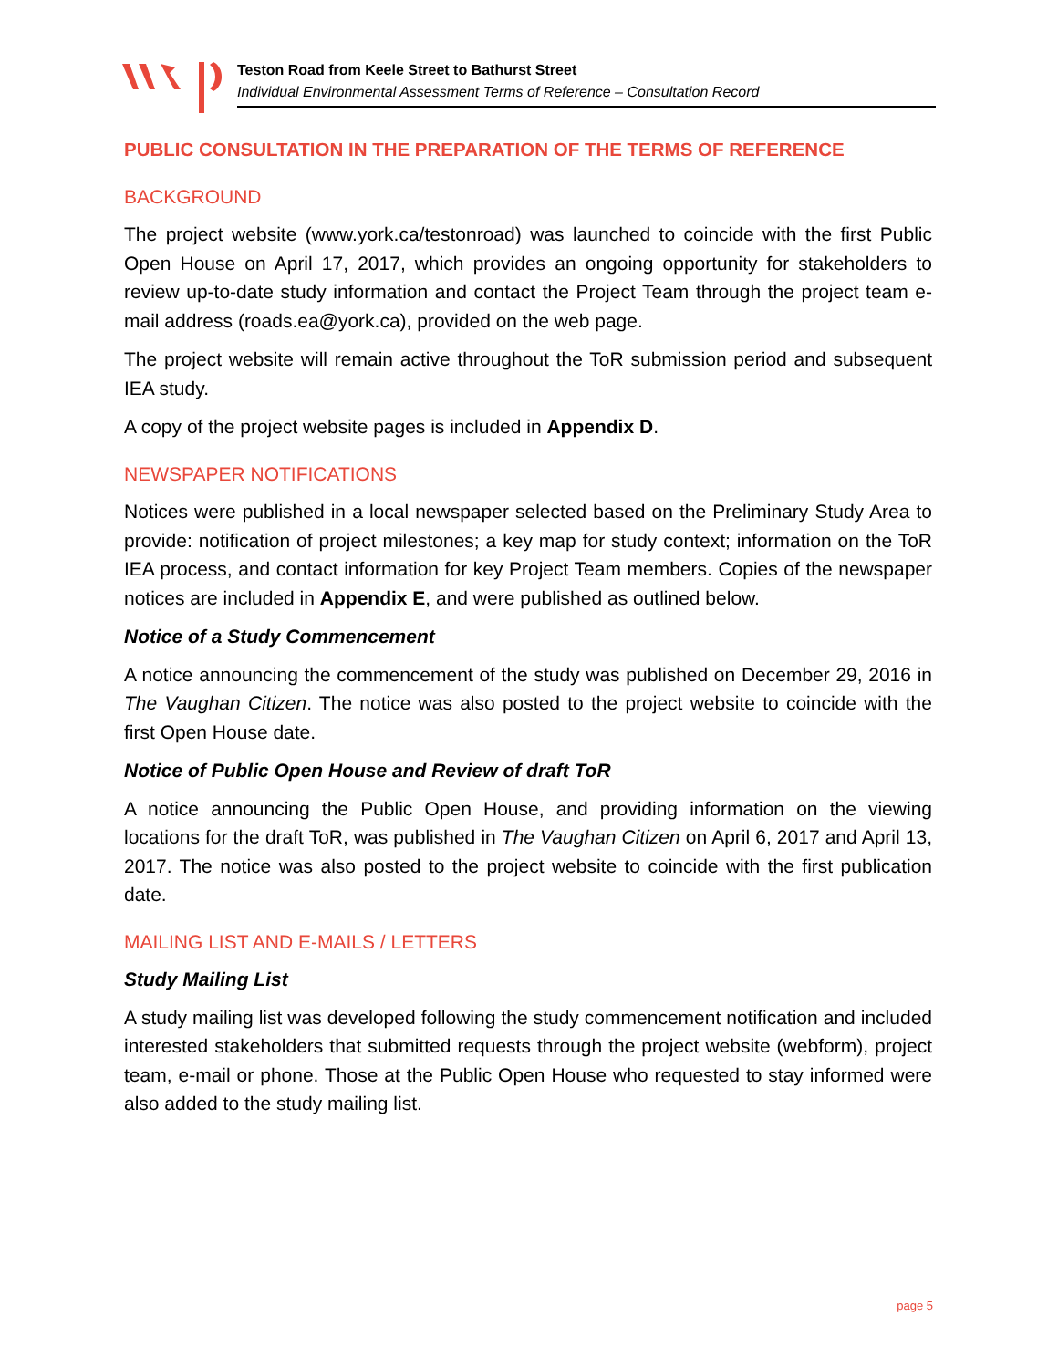Teston Road from Keele Street to Bathurst Street
Individual Environmental Assessment Terms of Reference – Consultation Record
PUBLIC CONSULTATION IN THE PREPARATION OF THE TERMS OF REFERENCE
BACKGROUND
The project website (www.york.ca/testonroad) was launched to coincide with the first Public Open House on April 17, 2017, which provides an ongoing opportunity for stakeholders to review up-to-date study information and contact the Project Team through the project team e-mail address (roads.ea@york.ca), provided on the web page.
The project website will remain active throughout the ToR submission period and subsequent IEA study.
A copy of the project website pages is included in Appendix D.
NEWSPAPER NOTIFICATIONS
Notices were published in a local newspaper selected based on the Preliminary Study Area to provide: notification of project milestones; a key map for study context; information on the ToR IEA process, and contact information for key Project Team members. Copies of the newspaper notices are included in Appendix E, and were published as outlined below.
Notice of a Study Commencement
A notice announcing the commencement of the study was published on December 29, 2016 in The Vaughan Citizen. The notice was also posted to the project website to coincide with the first Open House date.
Notice of Public Open House and Review of draft ToR
A notice announcing the Public Open House, and providing information on the viewing locations for the draft ToR, was published in The Vaughan Citizen on April 6, 2017 and April 13, 2017. The notice was also posted to the project website to coincide with the first publication date.
MAILING LIST AND E-MAILS / LETTERS
Study Mailing List
A study mailing list was developed following the study commencement notification and included interested stakeholders that submitted requests through the project website (webform), project team, e-mail or phone. Those at the Public Open House who requested to stay informed were also added to the study mailing list.
page 5